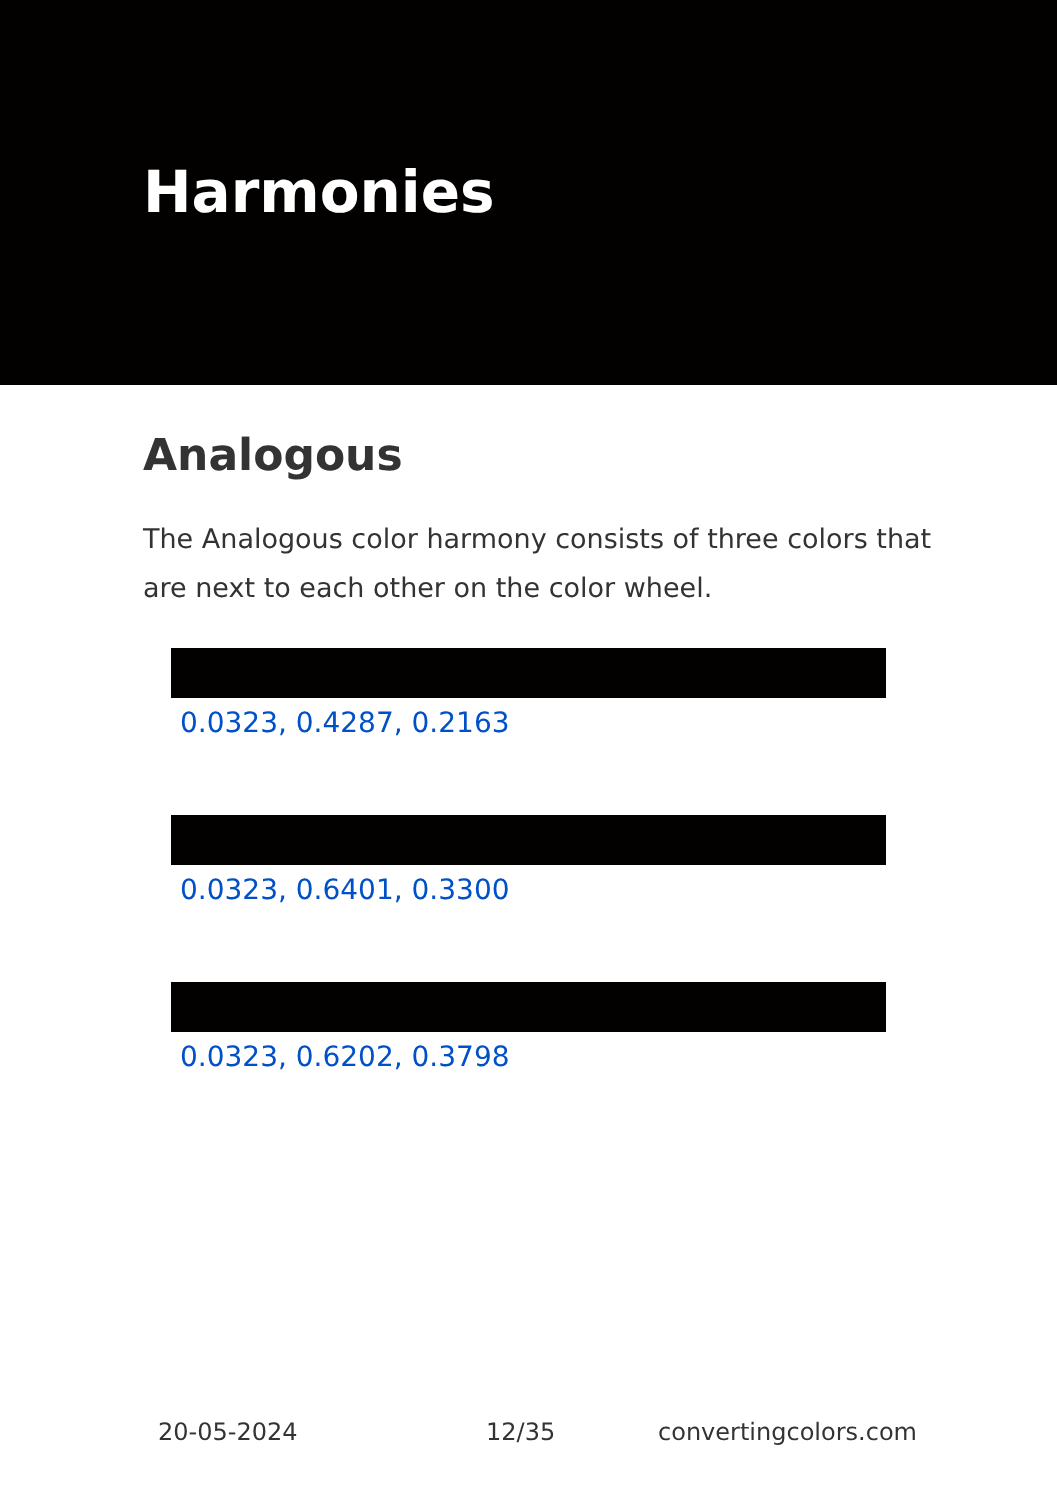Harmonies
Analogous
The Analogous color harmony consists of three colors that are next to each other on the color wheel.
0.0323, 0.4287, 0.2163
0.0323, 0.6401, 0.3300
0.0323, 0.6202, 0.3798
20-05-2024 12/35 convertingcolors.com